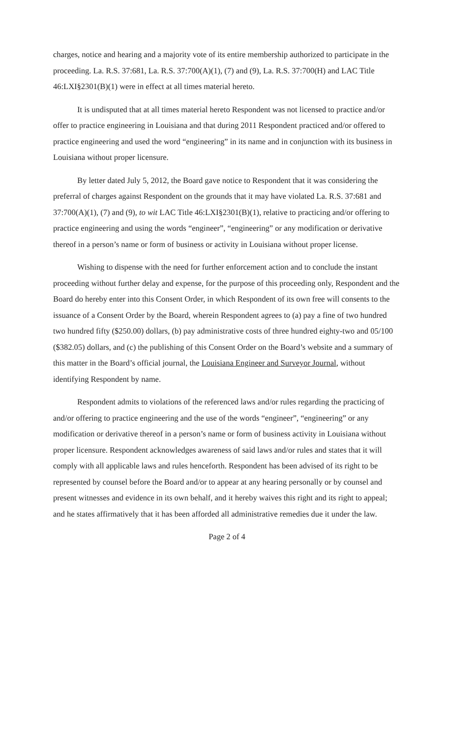charges, notice and hearing and a majority vote of its entire membership authorized to participate in the proceeding. La. R.S. 37:681, La. R.S. 37:700(A)(1), (7) and (9), La. R.S. 37:700(H) and LAC Title 46:LXI§2301(B)(1) were in effect at all times material hereto.
It is undisputed that at all times material hereto Respondent was not licensed to practice and/or offer to practice engineering in Louisiana and that during 2011 Respondent practiced and/or offered to practice engineering and used the word “engineering” in its name and in conjunction with its business in Louisiana without proper licensure.
By letter dated July 5, 2012, the Board gave notice to Respondent that it was considering the preferral of charges against Respondent on the grounds that it may have violated La. R.S. 37:681 and 37:700(A)(1), (7) and (9), to wit LAC Title 46:LXI§2301(B)(1), relative to practicing and/or offering to practice engineering and using the words “engineer”, “engineering” or any modification or derivative thereof in a person’s name or form of business or activity in Louisiana without proper license.
Wishing to dispense with the need for further enforcement action and to conclude the instant proceeding without further delay and expense, for the purpose of this proceeding only, Respondent and the Board do hereby enter into this Consent Order, in which Respondent of its own free will consents to the issuance of a Consent Order by the Board, wherein Respondent agrees to (a) pay a fine of two hundred two hundred fifty ($250.00) dollars, (b) pay administrative costs of three hundred eighty-two and 05/100 ($382.05) dollars, and (c) the publishing of this Consent Order on the Board’s website and a summary of this matter in the Board’s official journal, the Louisiana Engineer and Surveyor Journal, without identifying Respondent by name.
Respondent admits to violations of the referenced laws and/or rules regarding the practicing of and/or offering to practice engineering and the use of the words “engineer”, “engineering” or any modification or derivative thereof in a person’s name or form of business activity in Louisiana without proper licensure. Respondent acknowledges awareness of said laws and/or rules and states that it will comply with all applicable laws and rules henceforth. Respondent has been advised of its right to be represented by counsel before the Board and/or to appear at any hearing personally or by counsel and present witnesses and evidence in its own behalf, and it hereby waives this right and its right to appeal; and he states affirmatively that it has been afforded all administrative remedies due it under the law.
Page 2 of 4